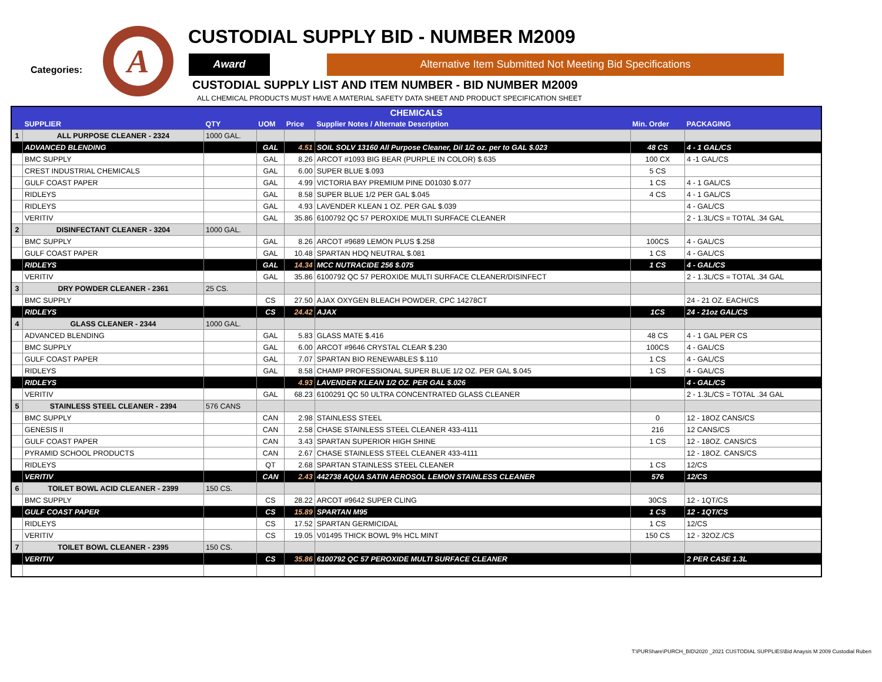Categories:
A
CUSTODIAL SUPPLY BID - NUMBER M2009
Award Alternative Item Submitted Not Meeting Bid Specifications
CUSTODIAL SUPPLY LIST AND ITEM NUMBER - BID NUMBER M2009
ALL CHEMICAL PRODUCTS MUST HAVE A MATERIAL SAFETY DATA SHEET AND PRODUCT SPECIFICATION SHEET
| CHEMICALS | | | | | | | |
| --- | --- | --- | --- | --- | --- | --- | --- |
| | SUPPLIER | QTY | UOM | Price | Supplier Notes / Alternate Description | Min. Order | PACKAGING |
| 1 | ALL PURPOSE CLEANER - 2324 | 1000 GAL. | | | | | |
| | ADVANCED BLENDING | | GAL | 4.51 | SOIL SOLV 13160 All Purpose Cleaner, Dil 1/2 oz. per to GAL $.023 | 48 CS | 4 - 1 GAL/CS |
| | BMC SUPPLY | | GAL | 8.26 | ARCOT #1093 BIG BEAR (PURPLE IN COLOR) $.635 | 100 CX | 4 -1 GAL/CS |
| | CREST INDUSTRIAL CHEMICALS | | GAL | 6.00 | SUPER BLUE $.093 | 5 CS | |
| | GULF COAST PAPER | | GAL | 4.99 | VICTORIA BAY PREMIUM PINE D01030 $.077 | 1 CS | 4 - 1 GAL/CS |
| | RIDLEYS | | GAL | 8.58 | SUPER BLUE 1/2 PER GAL $.045 | 4 CS | 4 - 1 GAL/CS |
| | RIDLEYS | | GAL | 4.93 | LAVENDER KLEAN 1 OZ. PER GAL $.039 | | 4 - GAL/CS |
| | VERITIV | | GAL | 35.86 | 6100792 QC 57 PEROXIDE MULTI SURFACE CLEANER | | 2 - 1.3L/CS = TOTAL .34 GAL |
| 2 | DISINFECTANT CLEANER - 3204 | 1000 GAL. | | | | | |
| | BMC SUPPLY | | GAL | 8.26 | ARCOT #9689 LEMON PLUS $.258 | 100CS | 4 - GAL/CS |
| | GULF COAST PAPER | | GAL | 10.48 | SPARTAN HDQ NEUTRAL $.081 | 1 CS | 4 - GAL/CS |
| | RIDLEYS | | GAL | 14.34 | MCC NUTRACIDE 256 $.075 | 1 CS | 4 - GAL/CS |
| | VERITIV | | GAL | 35.86 | 6100792 QC 57 PEROXIDE MULTI SURFACE CLEANER/DISINFECT | | 2 - 1.3L/CS = TOTAL .34 GAL |
| 3 | DRY POWDER CLEANER - 2361 | 25 CS. | | | | | |
| | BMC SUPPLY | | CS | 27.50 | AJAX OXYGEN BLEACH POWDER, CPC 14278CT | | 24 - 21 OZ. EACH/CS |
| | RIDLEYS | | CS | 24.42 | AJAX | 1CS | 24 - 21oz GAL/CS |
| 4 | GLASS CLEANER - 2344 | 1000 GAL. | | | | | |
| | ADVANCED BLENDING | | GAL | 5.83 | GLASS MATE $.416 | 48 CS | 4 - 1 GAL PER CS |
| | BMC SUPPLY | | GAL | 6.00 | ARCOT #9646 CRYSTAL CLEAR $.230 | 100CS | 4 - GAL/CS |
| | GULF COAST PAPER | | GAL | 7.07 | SPARTAN BIO RENEWABLES $.110 | 1 CS | 4 - GAL/CS |
| | RIDLEYS | | GAL | 8.58 | CHAMP PROFESSIONAL SUPER BLUE 1/2 OZ. PER GAL $.045 | 1 CS | 4 - GAL/CS |
| | RIDLEYS | | | 4.93 | LAVENDER KLEAN 1/2 OZ. PER GAL $.026 | | 4 - GAL/CS |
| | VERITIV | | GAL | 68.23 | 6100291 QC 50 ULTRA CONCENTRATED GLASS CLEANER | | 2 - 1.3L/CS = TOTAL .34 GAL |
| 5 | STAINLESS STEEL CLEANER - 2394 | 576 CANS | | | | | |
| | BMC SUPPLY | | CAN | 2.98 | STAINLESS STEEL | 0 | 12 - 18OZ CANS/CS |
| | GENESIS II | | CAN | 2.58 | CHASE STAINLESS STEEL CLEANER 433-4111 | 216 | 12 CANS/CS |
| | GULF COAST PAPER | | CAN | 3.43 | SPARTAN SUPERIOR HIGH SHINE | 1 CS | 12 - 18OZ. CANS/CS |
| | PYRAMID SCHOOL PRODUCTS | | CAN | 2.67 | CHASE STAINLESS STEEL CLEANER 433-4111 | | 12 - 18OZ. CANS/CS |
| | RIDLEYS | | QT | 2.68 | SPARTAN STAINLESS STEEL CLEANER | 1 CS | 12/CS |
| | VERITIV | | CAN | 2.43 | 442738 AQUA SATIN AEROSOL LEMON STAINLESS CLEANER | 576 | 12/CS |
| 6 | TOILET BOWL ACID CLEANER - 2399 | 150 CS. | | | | | |
| | BMC SUPPLY | | CS | 28.22 | ARCOT #9642 SUPER CLING | 30CS | 12 - 1QT/CS |
| | GULF COAST PAPER | | CS | 15.89 | SPARTAN M95 | 1 CS | 12 - 1QT/CS |
| | RIDLEYS | | CS | 17.52 | SPARTAN GERMICIDAL | 1 CS | 12/CS |
| | VERITIV | | CS | 19.05 | V01495 THICK BOWL 9% HCL MINT | 150 CS | 12 - 32OZ./CS |
| 7 | TOILET BOWL CLEANER - 2395 | 150 CS. | | | | | |
| | VERITIV | | CS | 35.86 | 6100792 QC 57 PEROXIDE MULTI SURFACE CLEANER | | 2 PER CASE 1.3L |
T:\PURShare\PURCH_BID\2020 _2021 CUSTODIAL SUPPLIES\Bid Anaysis M 2009 Custodial Ruben